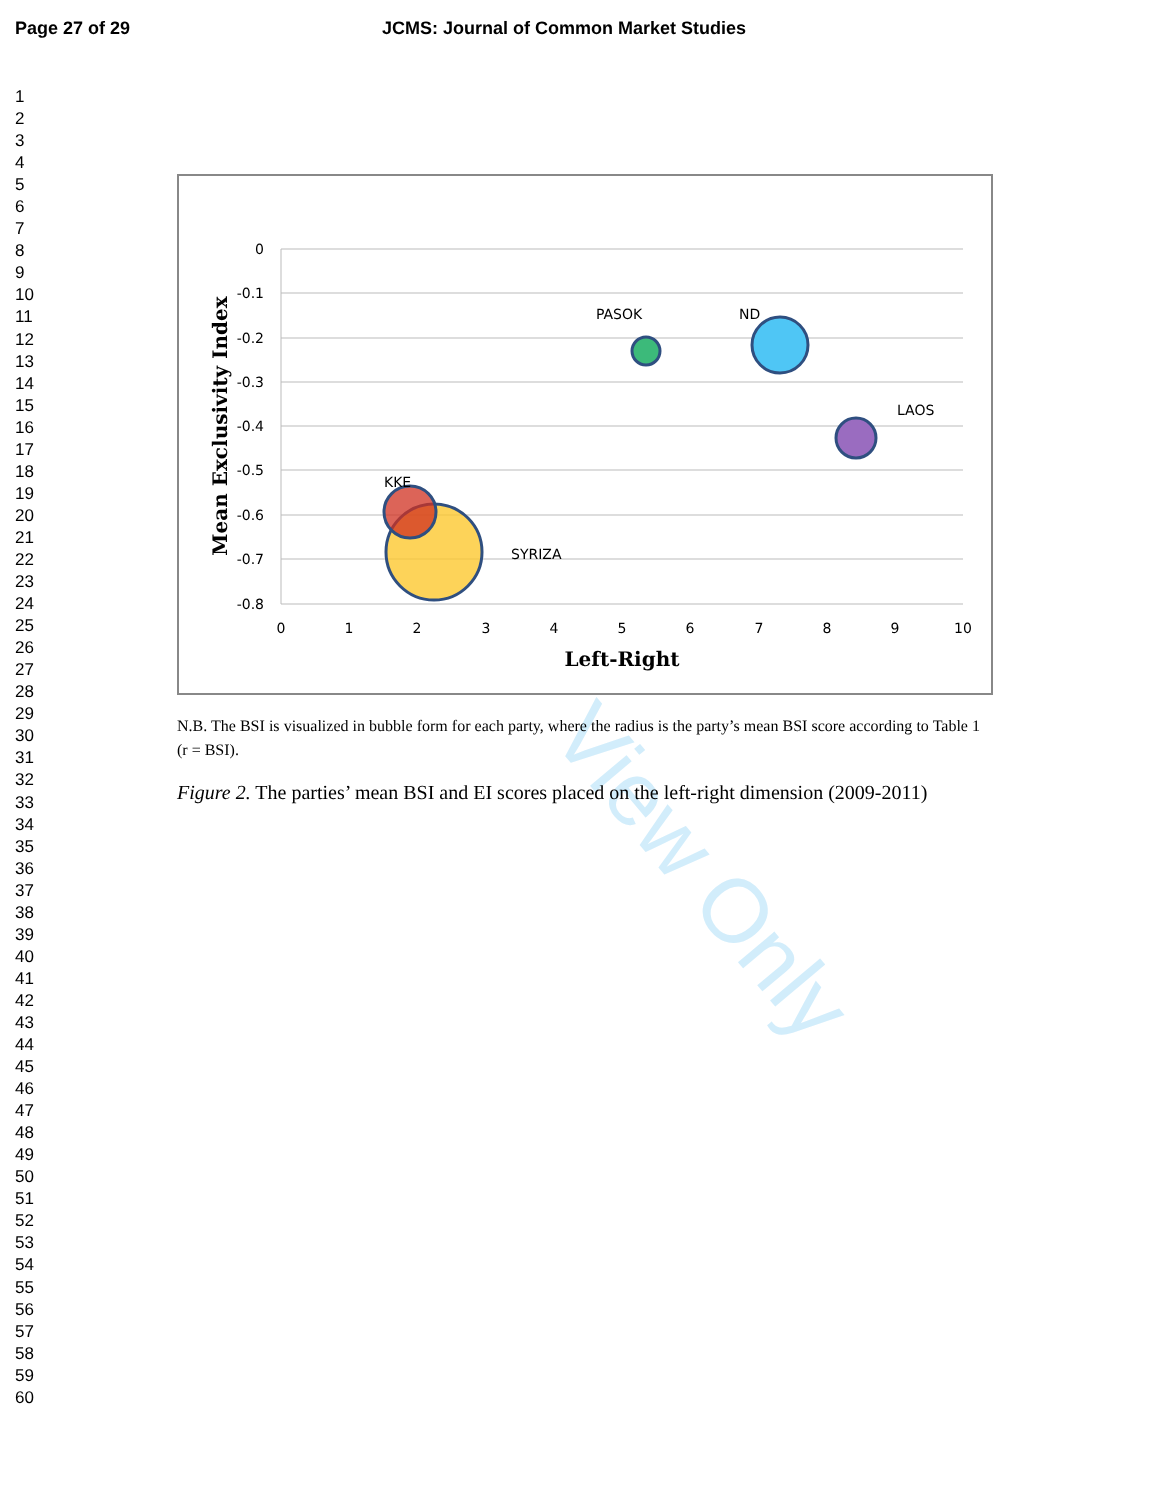Page 27 of 29 JCMS: Journal of Common Market Studies
1
2
3
4
5
6
7
8
9
10
11
12
13
14
15
16
17
18
19
20
21
22
23
24
25
26
27
28
29
30
31
32
33
34
35
36
37
38
39
40
41
42
43
44
45
46
47
48
49
50
51
52
53
54
55
56
57
58
59
60
0
-0.1
-0.2
-0.3
-0.4
-0.5
-0.6
-0.7
-0.8
0
1
2
3
4
5
6
7
8
9
10
Left-Right
Mean Exclusivity Index
PASOK
ND
LAOS
KKE
SYRIZA
View Only
N.B. The BSI is visualized in bubble form for each party, where the radius is the party’s mean BSI score according to Table 1 (r = BSI).
Figure 2. The parties’ mean BSI and EI scores placed on the left-right dimension (2009-2011)